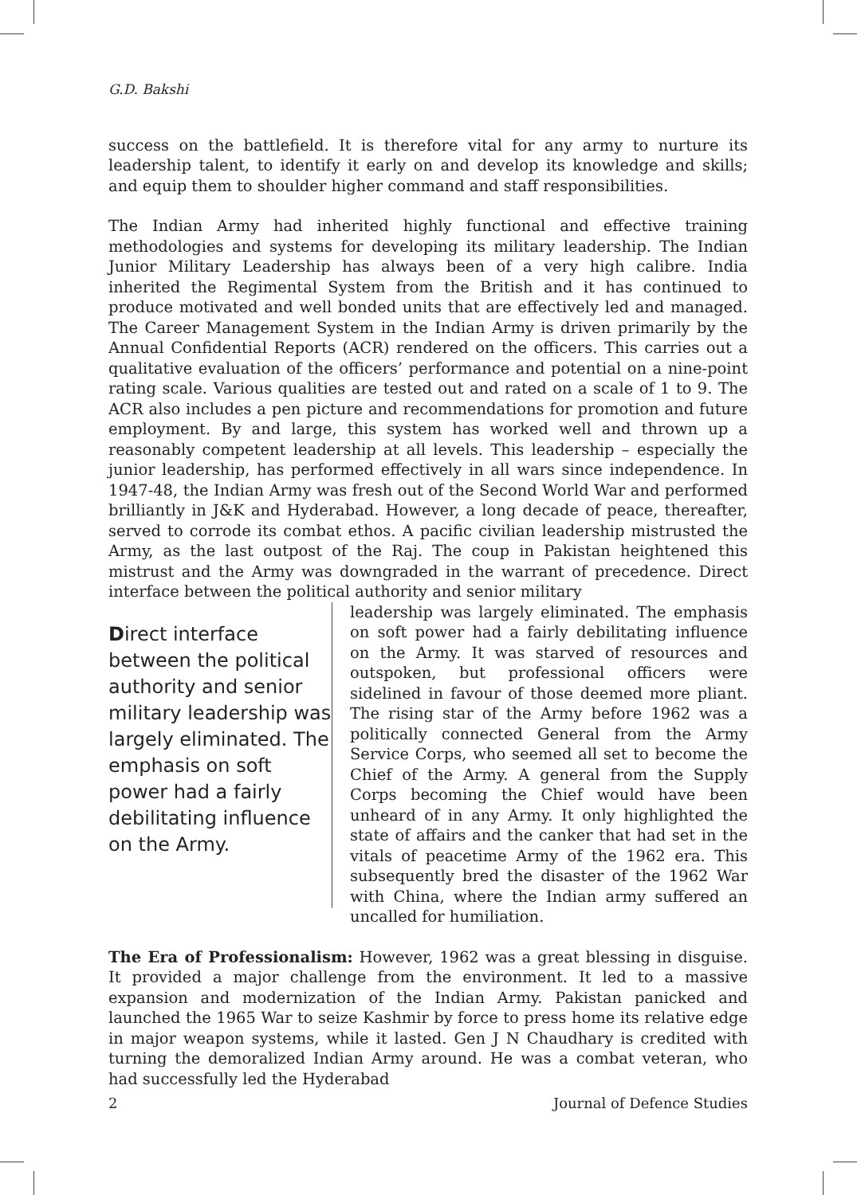G.D. Bakshi
success on the battlefield. It is therefore vital for any army to nurture its leadership talent, to identify it early on and develop its knowledge and skills; and equip them to shoulder higher command and staff responsibilities.
The Indian Army had inherited highly functional and effective training methodologies and systems for developing its military leadership. The Indian Junior Military Leadership has always been of a very high calibre. India inherited the Regimental System from the British and it has continued to produce motivated and well bonded units that are effectively led and managed. The Career Management System in the Indian Army is driven primarily by the Annual Confidential Reports (ACR) rendered on the officers. This carries out a qualitative evaluation of the officers’ performance and potential on a nine-point rating scale. Various qualities are tested out and rated on a scale of 1 to 9. The ACR also includes a pen picture and recommendations for promotion and future employment. By and large, this system has worked well and thrown up a reasonably competent leadership at all levels. This leadership – especially the junior leadership, has performed effectively in all wars since independence. In 1947-48, the Indian Army was fresh out of the Second World War and performed brilliantly in J&K and Hyderabad. However, a long decade of peace, thereafter, served to corrode its combat ethos. A pacific civilian leadership mistrusted the Army, as the last outpost of the Raj. The coup in Pakistan heightened this mistrust and the Army was downgraded in the warrant of precedence. Direct interface between the political authority and senior military
Direct interface between the political authority and senior military leadership was largely eliminated. The emphasis on soft power had a fairly debilitating influence on the Army.
leadership was largely eliminated. The emphasis on soft power had a fairly debilitating influence on the Army. It was starved of resources and outspoken, but professional officers were sidelined in favour of those deemed more pliant. The rising star of the Army before 1962 was a politically connected General from the Army Service Corps, who seemed all set to become the Chief of the Army. A general from the Supply Corps becoming the Chief would have been unheard of in any Army. It only highlighted the state of affairs and the canker that had set in the vitals of peacetime Army of the 1962 era. This subsequently bred the disaster of the 1962 War with China, where the Indian army suffered an uncalled for humiliation.
The Era of Professionalism: However, 1962 was a great blessing in disguise. It provided a major challenge from the environment. It led to a massive expansion and modernization of the Indian Army. Pakistan panicked and launched the 1965 War to seize Kashmir by force to press home its relative edge in major weapon systems, while it lasted. Gen J N Chaudhary is credited with turning the demoralized Indian Army around. He was a combat veteran, who had successfully led the Hyderabad
2 Journal of Defence Studies